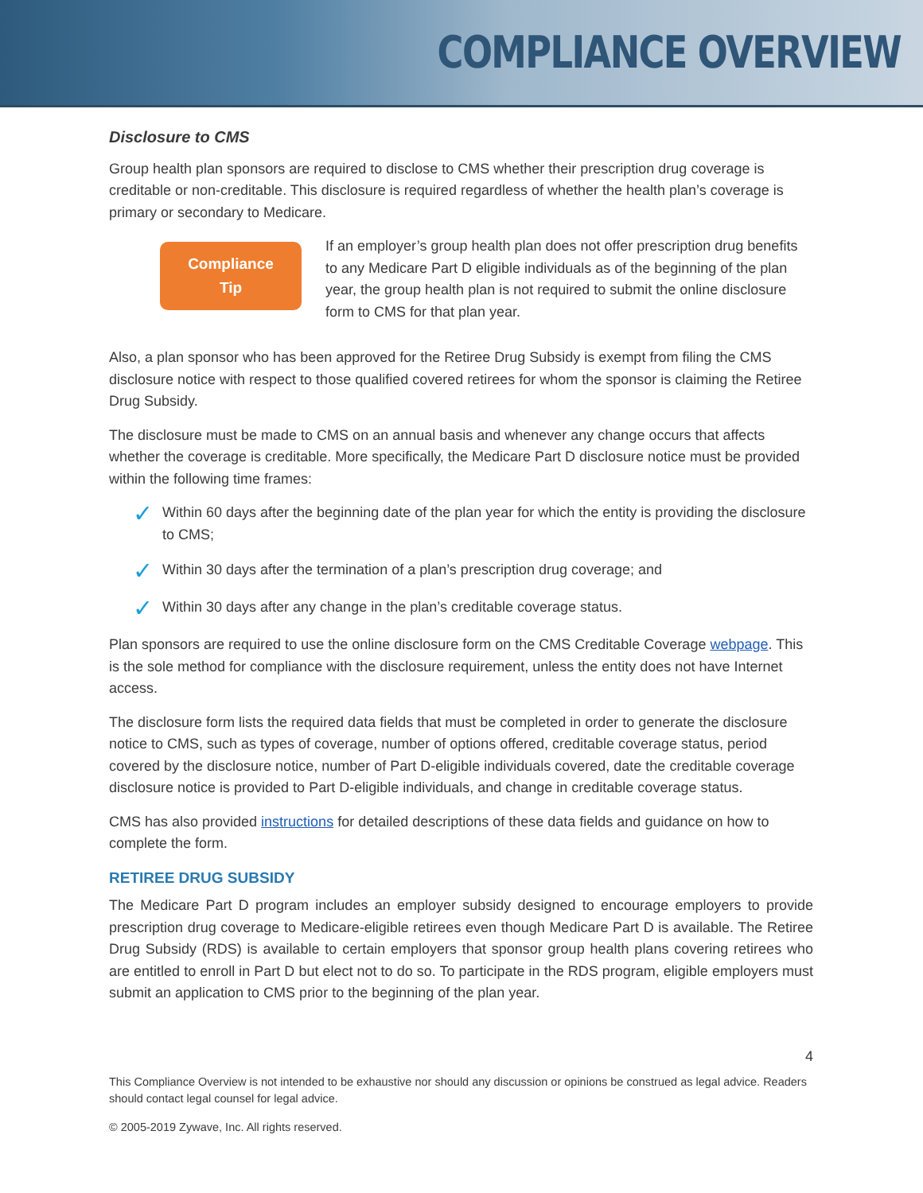COMPLIANCE OVERVIEW
Disclosure to CMS
Group health plan sponsors are required to disclose to CMS whether their prescription drug coverage is creditable or non-creditable. This disclosure is required regardless of whether the health plan’s coverage is primary or secondary to Medicare.
Compliance
Tip
If an employer’s group health plan does not offer prescription drug benefits to any Medicare Part D eligible individuals as of the beginning of the plan year, the group health plan is not required to submit the online disclosure form to CMS for that plan year.
Also, a plan sponsor who has been approved for the Retiree Drug Subsidy is exempt from filing the CMS disclosure notice with respect to those qualified covered retirees for whom the sponsor is claiming the Retiree Drug Subsidy.
The disclosure must be made to CMS on an annual basis and whenever any change occurs that affects whether the coverage is creditable. More specifically, the Medicare Part D disclosure notice must be provided within the following time frames:
✓ Within 60 days after the beginning date of the plan year for which the entity is providing the disclosure to CMS;
✓ Within 30 days after the termination of a plan’s prescription drug coverage; and
✓ Within 30 days after any change in the plan’s creditable coverage status.
Plan sponsors are required to use the online disclosure form on the CMS Creditable Coverage webpage. This is the sole method for compliance with the disclosure requirement, unless the entity does not have Internet access.
The disclosure form lists the required data fields that must be completed in order to generate the disclosure notice to CMS, such as types of coverage, number of options offered, creditable coverage status, period covered by the disclosure notice, number of Part D-eligible individuals covered, date the creditable coverage disclosure notice is provided to Part D-eligible individuals, and change in creditable coverage status.
CMS has also provided instructions for detailed descriptions of these data fields and guidance on how to complete the form.
RETIREE DRUG SUBSIDY
The Medicare Part D program includes an employer subsidy designed to encourage employers to provide prescription drug coverage to Medicare-eligible retirees even though Medicare Part D is available. The Retiree Drug Subsidy (RDS) is available to certain employers that sponsor group health plans covering retirees who are entitled to enroll in Part D but elect not to do so. To participate in the RDS program, eligible employers must submit an application to CMS prior to the beginning of the plan year.
4
This Compliance Overview is not intended to be exhaustive nor should any discussion or opinions be construed as legal advice. Readers should contact legal counsel for legal advice.
© 2005-2019 Zywave, Inc. All rights reserved.